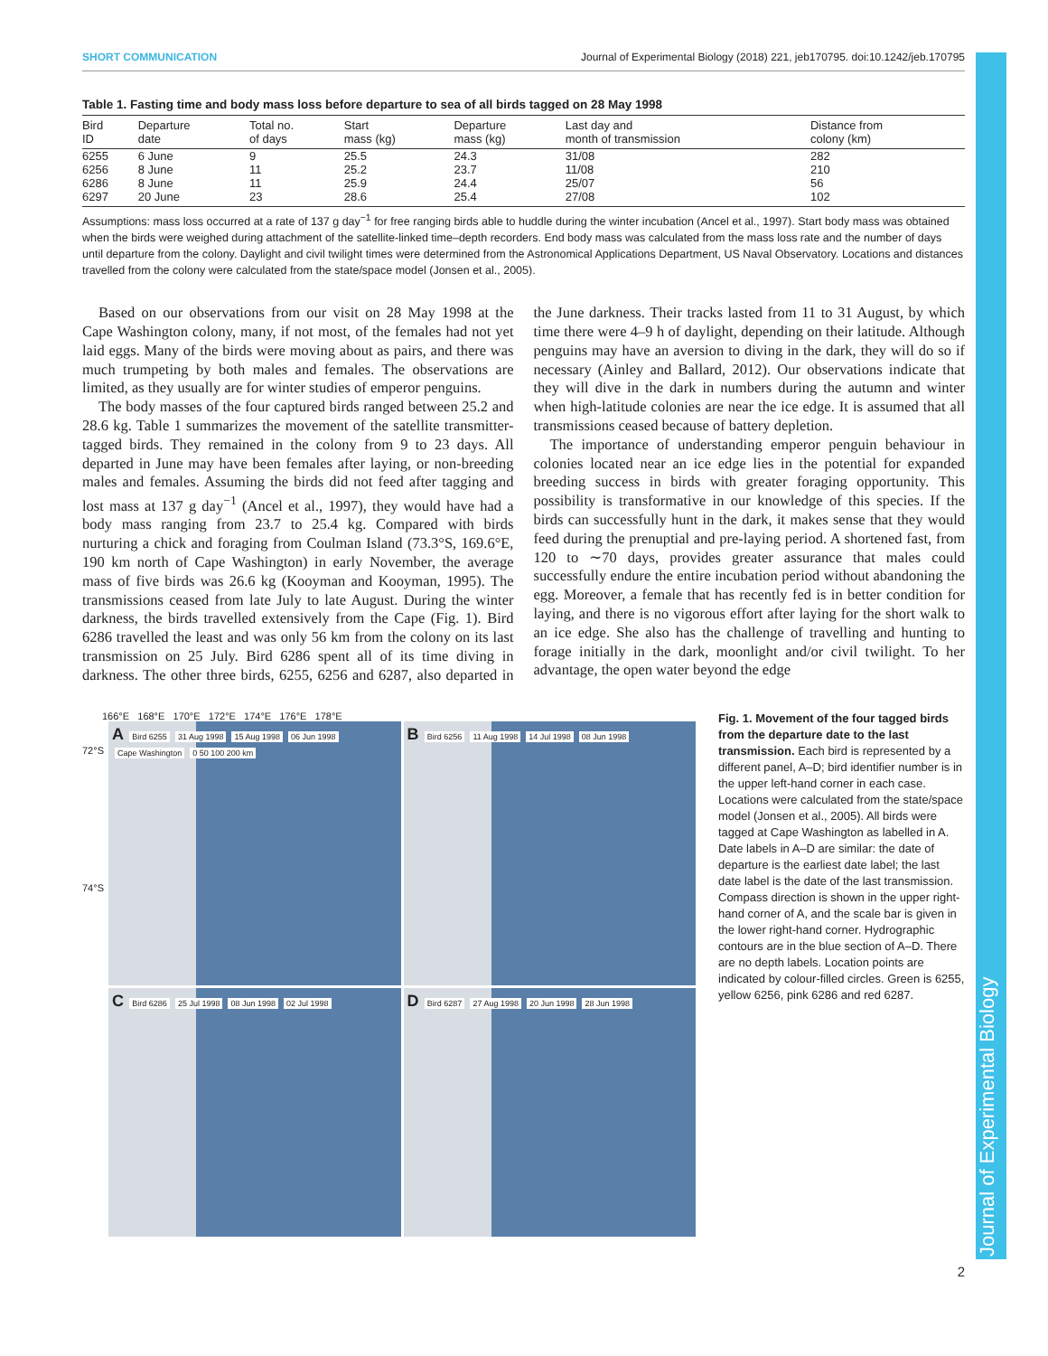Journal of Experimental Biology
SHORT COMMUNICATION Journal of Experimental Biology (2018) 221, jeb170795. doi:10.1242/jeb.170795
Table 1. Fasting time and body mass loss before departure to sea of all birds tagged on 28 May 1998
| Bird ID | Departure date | Total no. of days | Start mass (kg) | Departure mass (kg) | Last day and month of transmission | Distance from colony (km) |
| --- | --- | --- | --- | --- | --- | --- |
| 6255 | 6 June | 9 | 25.5 | 24.3 | 31/08 | 282 |
| 6256 | 8 June | 11 | 25.2 | 23.7 | 11/08 | 210 |
| 6286 | 8 June | 11 | 25.9 | 24.4 | 25/07 | 56 |
| 6297 | 20 June | 23 | 28.6 | 25.4 | 27/08 | 102 |
Assumptions: mass loss occurred at a rate of 137 g day<sup>−1</sup> for free ranging birds able to huddle during the winter incubation (Ancel et al., 1997). Start body mass was obtained when the birds were weighed during attachment of the satellite-linked time–depth recorders. End body mass was calculated from the mass loss rate and the number of days until departure from the colony. Daylight and civil twilight times were determined from the Astronomical Applications Department, US Naval Observatory. Locations and distances travelled from the colony were calculated from the state/space model (Jonsen et al., 2005).
Based on our observations from our visit on 28 May 1998 at the Cape Washington colony, many, if not most, of the females had not yet laid eggs. Many of the birds were moving about as pairs, and there was much trumpeting by both males and females. The observations are limited, as they usually are for winter studies of emperor penguins.
The body masses of the four captured birds ranged between 25.2 and 28.6 kg. Table 1 summarizes the movement of the satellite transmitter-tagged birds. They remained in the colony from 9 to 23 days. All departed in June may have been females after laying, or non-breeding males and females. Assuming the birds did not feed after tagging and lost mass at 137 g day<sup>−1</sup> (Ancel et al., 1997), they would have had a body mass ranging from 23.7 to 25.4 kg. Compared with birds nurturing a chick and foraging from Coulman Island (73.3°S, 169.6°E, 190 km north of Cape Washington) in early November, the average mass of five birds was 26.6 kg (Kooyman and Kooyman, 1995). The transmissions ceased from late July to late August. During the winter darkness, the birds travelled extensively from the Cape (Fig. 1). Bird 6286 travelled the least and was only 56 km from the colony on its last transmission on 25 July. Bird 6286 spent all of its time diving in darkness. The other three birds, 6255, 6256 and 6287, also departed in the June darkness. Their tracks lasted from 11 to 31 August, by which time there were 4–9 h of daylight, depending on their latitude. Although penguins may have an aversion to diving in the dark, they will do so if necessary (Ainley and Ballard, 2012). Our observations indicate that they will dive in the dark in numbers during the autumn and winter when high-latitude colonies are near the ice edge. It is assumed that all transmissions ceased because of battery depletion.
The importance of understanding emperor penguin behaviour in colonies located near an ice edge lies in the potential for expanded breeding success in birds with greater foraging opportunity. This possibility is transformative in our knowledge of this species. If the birds can successfully hunt in the dark, it makes sense that they would feed during the prenuptial and pre-laying period. A shortened fast, from 120 to ∼70 days, provides greater assurance that males could successfully endure the entire incubation period without abandoning the egg. Moreover, a female that has recently fed is in better condition for laying, and there is no vigorous effort after laying for the short walk to an ice edge. She also has the challenge of travelling and hunting to forage initially in the dark, moonlight and/or civil twilight. To her advantage, the open water beyond the edge
166°E 168°E 170°E 172°E 174°E 176°E 178°E
72°S
74°S
A Bird 6255 31 Aug 1998 15 Aug 1998 06 Jun 1998 Cape Washington 0 50 100 200 km
B Bird 6256 11 Aug 1998 14 Jul 1998 08 Jun 1998
C Bird 6286 25 Jul 1998 08 Jun 1998 02 Jul 1998
D Bird 6287 27 Aug 1998 20 Jun 1998 28 Jun 1998
Fig. 1. Movement of the four tagged birds from the departure date to the last transmission. Each bird is represented by a different panel, A–D; bird identifier number is in the upper left-hand corner in each case. Locations were calculated from the state/space model (Jonsen et al., 2005). All birds were tagged at Cape Washington as labelled in A. Date labels in A–D are similar: the date of departure is the earliest date label; the last date label is the date of the last transmission. Compass direction is shown in the upper right-hand corner of A, and the scale bar is given in the lower right-hand corner. Hydrographic contours are in the blue section of A–D. There are no depth labels. Location points are indicated by colour-filled circles. Green is 6255, yellow 6256, pink 6286 and red 6287.
2